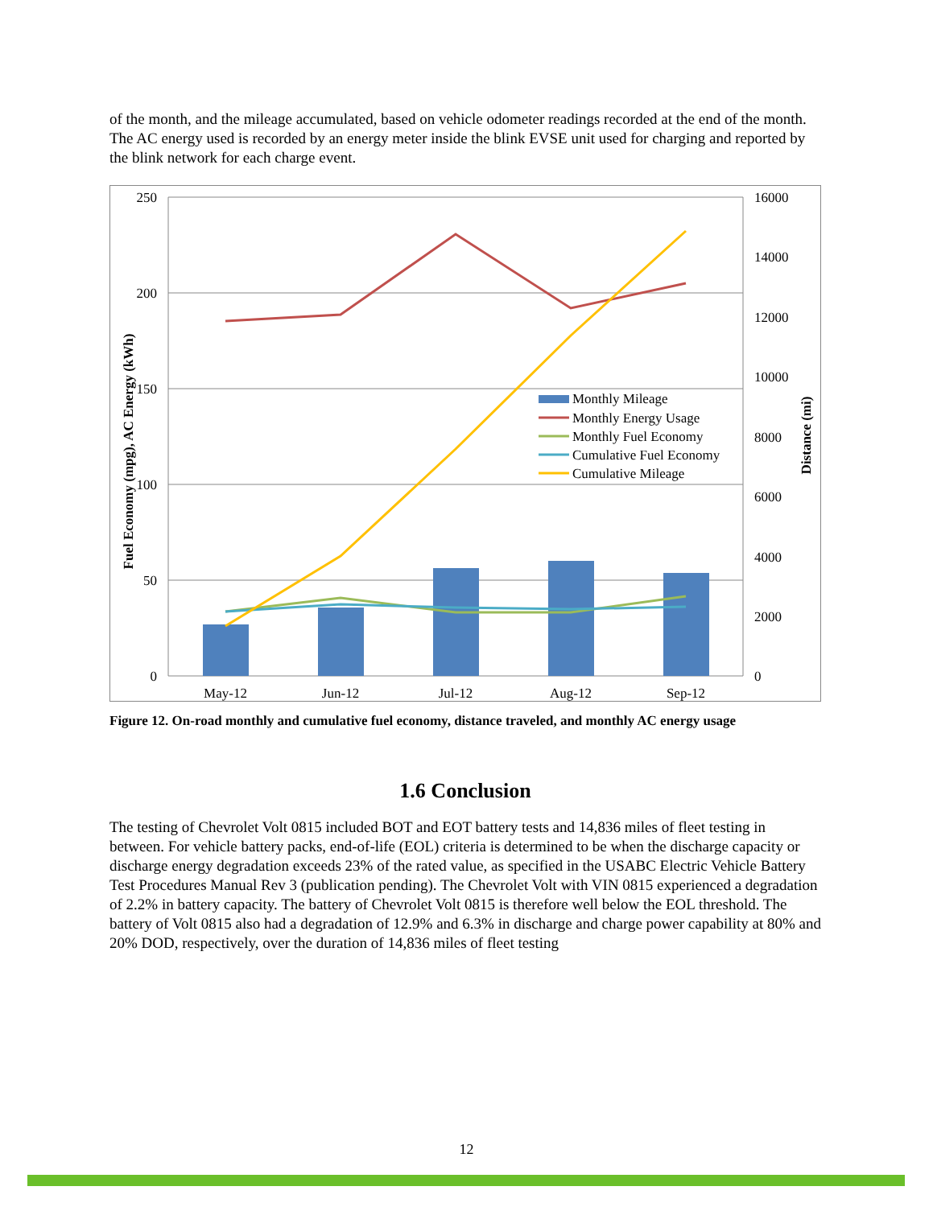of the month, and the mileage accumulated, based on vehicle odometer readings recorded at the end of the month. The AC energy used is recorded by an energy meter inside the blink EVSE unit used for charging and reported by the blink network for each charge event.
250
200
150
100
50
0
16000
14000
12000
10000
8000
6000
4000
2000
0
May-12
Jun-12
Jul-12
Aug-12
Sep-12
Fuel Economy (mpg), AC Energy (kWh)
Distance (mi)
Monthly Mileage
Monthly Energy Usage
Monthly Fuel Economy
Cumulative Fuel Economy
Cumulative Mileage
Figure 12. On-road monthly and cumulative fuel economy, distance traveled, and monthly AC energy usage
1.6 Conclusion
The testing of Chevrolet Volt 0815 included BOT and EOT battery tests and 14,836 miles of fleet testing in between. For vehicle battery packs, end-of-life (EOL) criteria is determined to be when the discharge capacity or discharge energy degradation exceeds 23% of the rated value, as specified in the USABC Electric Vehicle Battery Test Procedures Manual Rev 3 (publication pending). The Chevrolet Volt with VIN 0815 experienced a degradation of 2.2% in battery capacity. The battery of Chevrolet Volt 0815 is therefore well below the EOL threshold. The battery of Volt 0815 also had a degradation of 12.9% and 6.3% in discharge and charge power capability at 80% and 20% DOD, respectively, over the duration of 14,836 miles of fleet testing
12